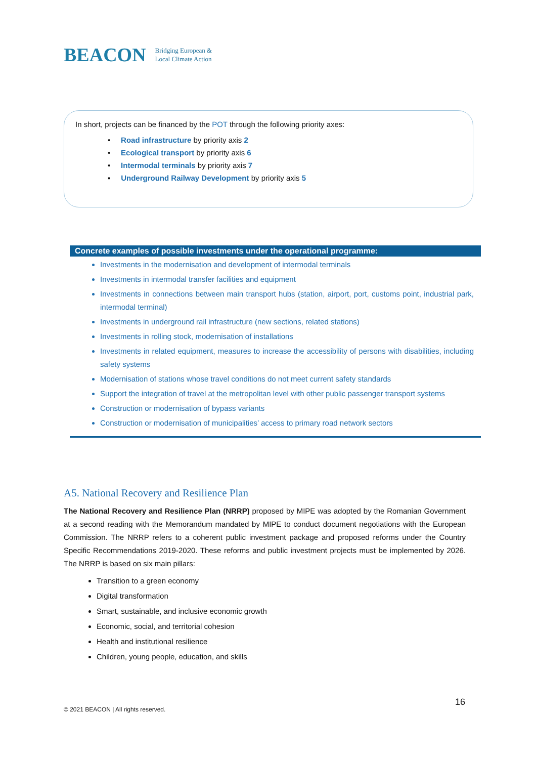BEACON Bridging European &
Local Climate Action
In short, projects can be financed by the POT through the following priority axes:
• Road infrastructure by priority axis 2
• Ecological transport by priority axis 6
• Intermodal terminals by priority axis 7
▪ Underground Railway Development by priority axis 5
Concrete examples of possible investments under the operational programme:
Investments in the modernisation and development of intermodal terminals
Investments in intermodal transfer facilities and equipment
Investments in connections between main transport hubs (station, airport, port, customs point, industrial park, intermodal terminal)
Investments in underground rail infrastructure (new sections, related stations)
Investments in rolling stock, modernisation of installations
Investments in related equipment, measures to increase the accessibility of persons with disabilities, including safety systems
Modernisation of stations whose travel conditions do not meet current safety standards
Support the integration of travel at the metropolitan level with other public passenger transport systems
Construction or modernisation of bypass variants
Construction or modernisation of municipalities’ access to primary road network sectors
A5. National Recovery and Resilience Plan
The National Recovery and Resilience Plan (NRRP) proposed by MIPE was adopted by the Romanian Government at a second reading with the Memorandum mandated by MIPE to conduct document negotiations with the European Commission. The NRRP refers to a coherent public investment package and proposed reforms under the Country Specific Recommendations 2019-2020. These reforms and public investment projects must be implemented by 2026. The NRRP is based on six main pillars:
Transition to a green economy
Digital transformation
Smart, sustainable, and inclusive economic growth
Economic, social, and territorial cohesion
Health and institutional resilience
Children, young people, education, and skills
16
© 2021 BEACON | All rights reserved.